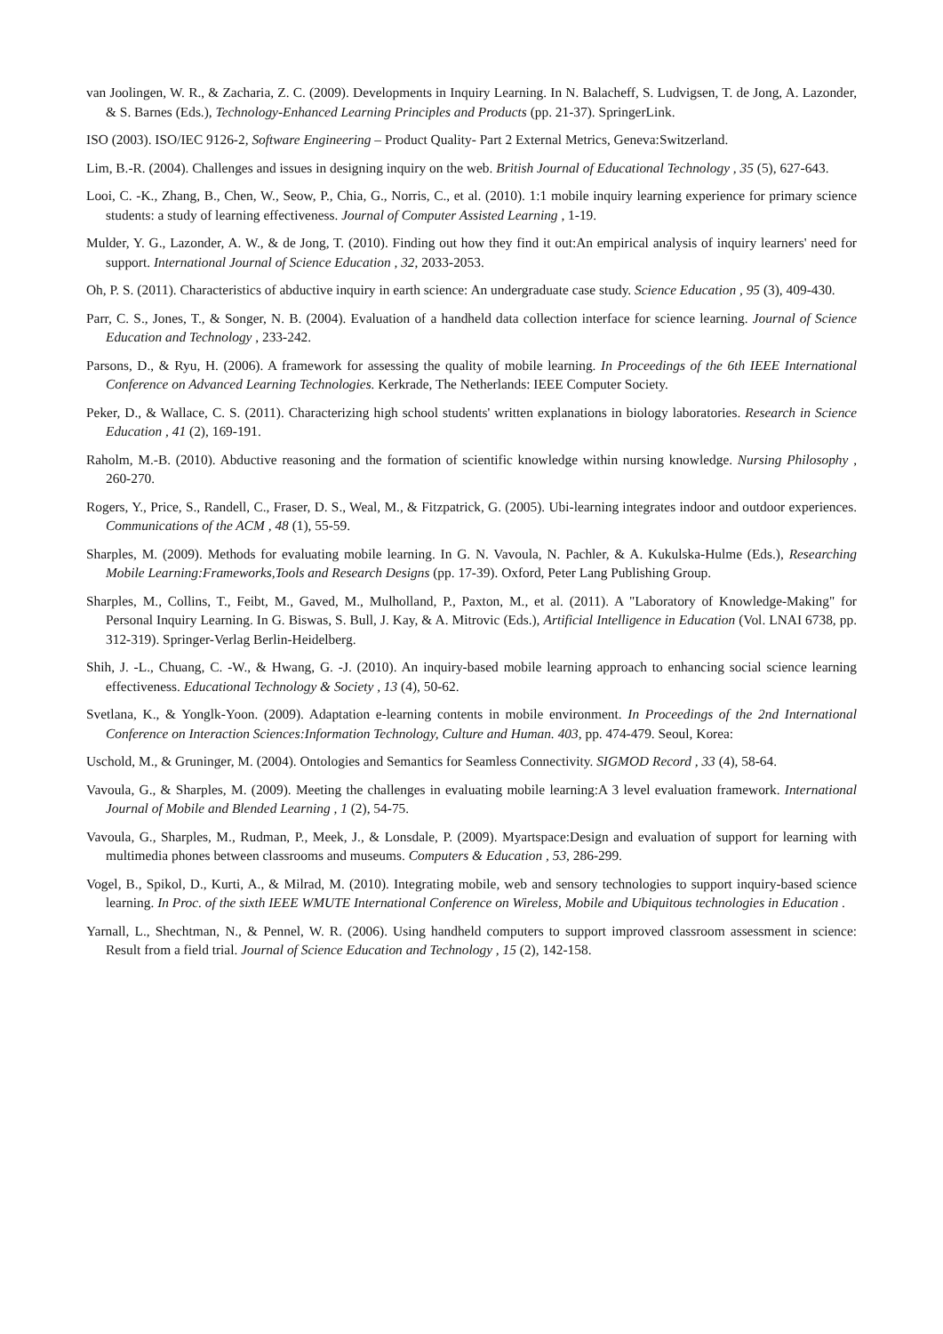van Joolingen, W. R., & Zacharia, Z. C. (2009). Developments in Inquiry Learning. In N. Balacheff, S. Ludvigsen, T. de Jong, A. Lazonder, & S. Barnes (Eds.), Technology-Enhanced Learning Principles and Products (pp. 21-37). SpringerLink.
ISO (2003). ISO/IEC 9126-2, Software Engineering – Product Quality- Part 2 External Metrics, Geneva:Switzerland.
Lim, B.-R. (2004). Challenges and issues in designing inquiry on the web. British Journal of Educational Technology , 35 (5), 627-643.
Looi, C. -K., Zhang, B., Chen, W., Seow, P., Chia, G., Norris, C., et al. (2010). 1:1 mobile inquiry learning experience for primary science students: a study of learning effectiveness. Journal of Computer Assisted Learning , 1-19.
Mulder, Y. G., Lazonder, A. W., & de Jong, T. (2010). Finding out how they find it out:An empirical analysis of inquiry learners' need for support. International Journal of Science Education , 32, 2033-2053.
Oh, P. S. (2011). Characteristics of abductive inquiry in earth science: An undergraduate case study. Science Education , 95 (3), 409-430.
Parr, C. S., Jones, T., & Songer, N. B. (2004). Evaluation of a handheld data collection interface for science learning. Journal of Science Education and Technology , 233-242.
Parsons, D., & Ryu, H. (2006). A framework for assessing the quality of mobile learning. In Proceedings of the 6th IEEE International Conference on Advanced Learning Technologies. Kerkrade, The Netherlands: IEEE Computer Society.
Peker, D., & Wallace, C. S. (2011). Characterizing high school students' written explanations in biology laboratories. Research in Science Education , 41 (2), 169-191.
Raholm, M.-B. (2010). Abductive reasoning and the formation of scientific knowledge within nursing knowledge. Nursing Philosophy , 260-270.
Rogers, Y., Price, S., Randell, C., Fraser, D. S., Weal, M., & Fitzpatrick, G. (2005). Ubi-learning integrates indoor and outdoor experiences. Communications of the ACM , 48 (1), 55-59.
Sharples, M. (2009). Methods for evaluating mobile learning. In G. N. Vavoula, N. Pachler, & A. Kukulska-Hulme (Eds.), Researching Mobile Learning:Frameworks,Tools and Research Designs (pp. 17-39). Oxford, Peter Lang Publishing Group.
Sharples, M., Collins, T., Feibt, M., Gaved, M., Mulholland, P., Paxton, M., et al. (2011). A "Laboratory of Knowledge-Making" for Personal Inquiry Learning. In G. Biswas, S. Bull, J. Kay, & A. Mitrovic (Eds.), Artificial Intelligence in Education (Vol. LNAI 6738, pp. 312-319). Springer-Verlag Berlin-Heidelberg.
Shih, J. -L., Chuang, C. -W., & Hwang, G. -J. (2010). An inquiry-based mobile learning approach to enhancing social science learning effectiveness. Educational Technology & Society , 13 (4), 50-62.
Svetlana, K., & Yonglk-Yoon. (2009). Adaptation e-learning contents in mobile environment. In Proceedings of the 2nd International Conference on Interaction Sciences:Information Technology, Culture and Human. 403, pp. 474-479. Seoul, Korea:
Uschold, M., & Gruninger, M. (2004). Ontologies and Semantics for Seamless Connectivity. SIGMOD Record , 33 (4), 58-64.
Vavoula, G., & Sharples, M. (2009). Meeting the challenges in evaluating mobile learning:A 3 level evaluation framework. International Journal of Mobile and Blended Learning , 1 (2), 54-75.
Vavoula, G., Sharples, M., Rudman, P., Meek, J., & Lonsdale, P. (2009). Myartspace:Design and evaluation of support for learning with multimedia phones between classrooms and museums. Computers & Education , 53, 286-299.
Vogel, B., Spikol, D., Kurti, A., & Milrad, M. (2010). Integrating mobile, web and sensory technologies to support inquiry-based science learning. In Proc. of the sixth IEEE WMUTE International Conference on Wireless, Mobile and Ubiquitous technologies in Education .
Yarnall, L., Shechtman, N., & Pennel, W. R. (2006). Using handheld computers to support improved classroom assessment in science: Result from a field trial. Journal of Science Education and Technology , 15 (2), 142-158.